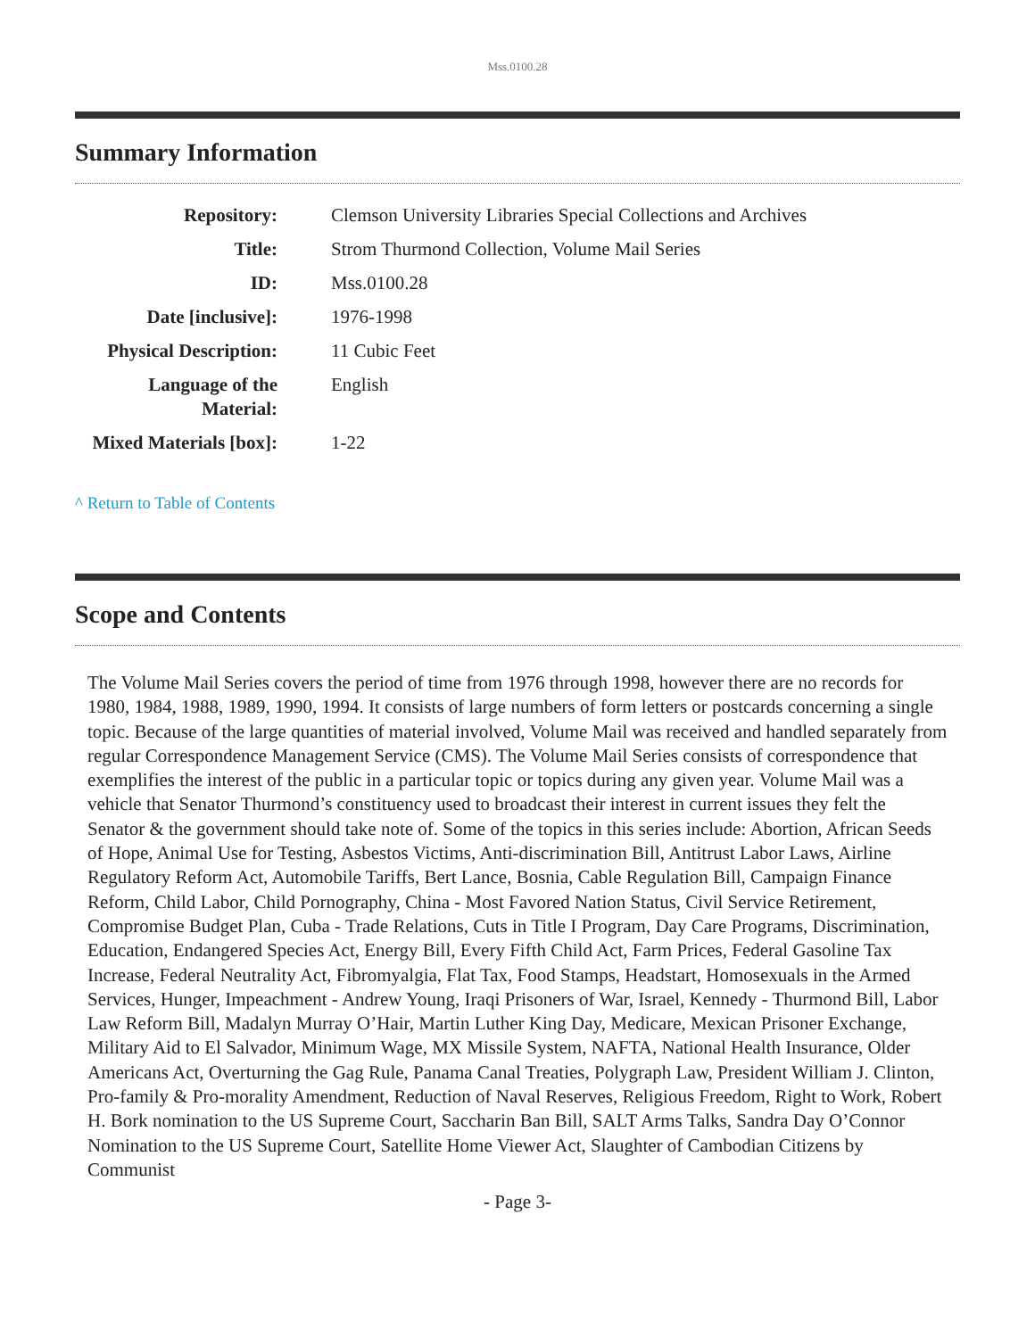Mss.0100.28
Summary Information
| Repository: | Clemson University Libraries Special Collections and Archives |
| Title: | Strom Thurmond Collection, Volume Mail Series |
| ID: | Mss.0100.28 |
| Date [inclusive]: | 1976-1998 |
| Physical Description: | 11 Cubic Feet |
| Language of the Material: | English |
| Mixed Materials [box]: | 1-22 |
^ Return to Table of Contents
Scope and Contents
The Volume Mail Series covers the period of time from 1976 through 1998, however there are no records for 1980, 1984, 1988, 1989, 1990, 1994. It consists of large numbers of form letters or postcards concerning a single topic. Because of the large quantities of material involved, Volume Mail was received and handled separately from regular Correspondence Management Service (CMS). The Volume Mail Series consists of correspondence that exemplifies the interest of the public in a particular topic or topics during any given year. Volume Mail was a vehicle that Senator Thurmond’s constituency used to broadcast their interest in current issues they felt the Senator & the government should take note of. Some of the topics in this series include: Abortion, African Seeds of Hope, Animal Use for Testing, Asbestos Victims, Anti-discrimination Bill, Antitrust Labor Laws, Airline Regulatory Reform Act, Automobile Tariffs, Bert Lance, Bosnia, Cable Regulation Bill, Campaign Finance Reform, Child Labor, Child Pornography, China - Most Favored Nation Status, Civil Service Retirement, Compromise Budget Plan, Cuba - Trade Relations, Cuts in Title I Program, Day Care Programs, Discrimination, Education, Endangered Species Act, Energy Bill, Every Fifth Child Act, Farm Prices, Federal Gasoline Tax Increase, Federal Neutrality Act, Fibromyalgia, Flat Tax, Food Stamps, Headstart, Homosexuals in the Armed Services, Hunger, Impeachment - Andrew Young, Iraqi Prisoners of War, Israel, Kennedy - Thurmond Bill, Labor Law Reform Bill, Madalyn Murray O’Hair, Martin Luther King Day, Medicare, Mexican Prisoner Exchange, Military Aid to El Salvador, Minimum Wage, MX Missile System, NAFTA, National Health Insurance, Older Americans Act, Overturning the Gag Rule, Panama Canal Treaties, Polygraph Law, President William J. Clinton, Pro-family & Pro-morality Amendment, Reduction of Naval Reserves, Religious Freedom, Right to Work, Robert H. Bork nomination to the US Supreme Court, Saccharin Ban Bill, SALT Arms Talks, Sandra Day O’Connor Nomination to the US Supreme Court, Satellite Home Viewer Act, Slaughter of Cambodian Citizens by Communist
- Page 3-